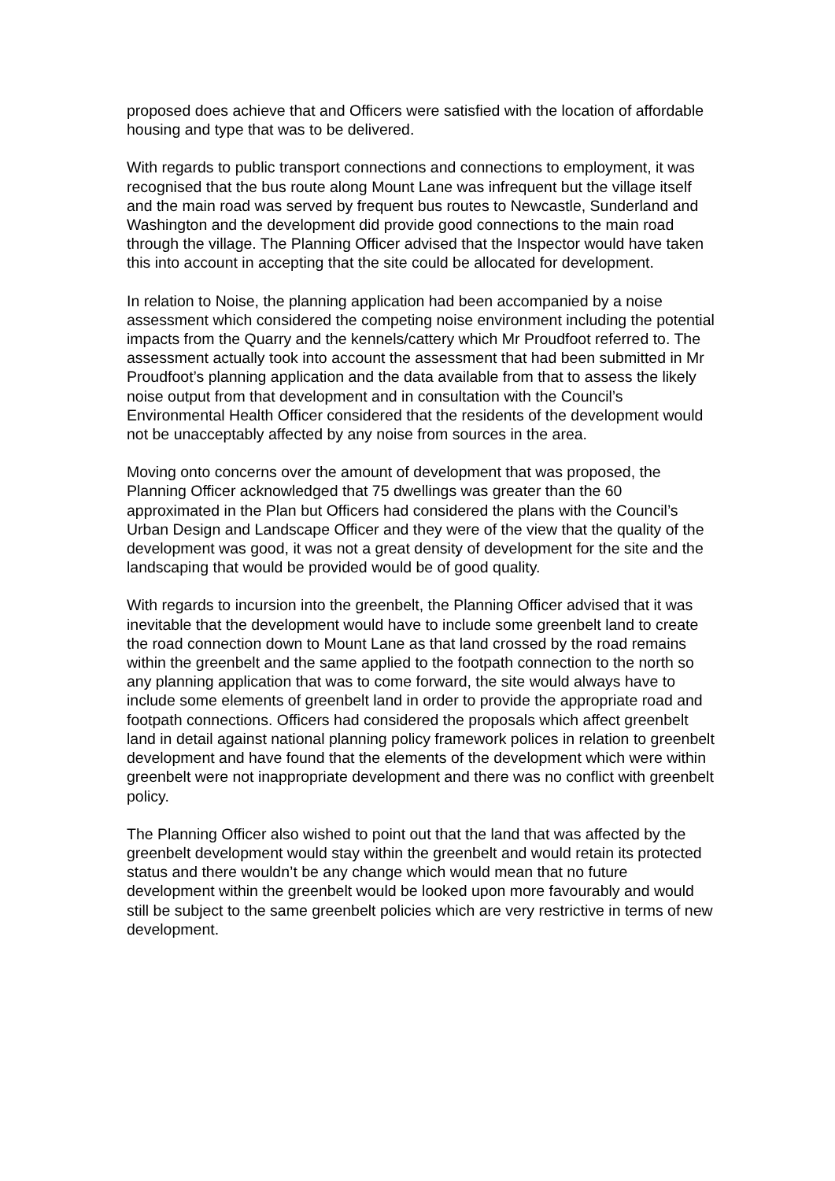proposed does achieve that and Officers were satisfied with the location of affordable housing and type that was to be delivered.
With regards to public transport connections and connections to employment, it was recognised that the bus route along Mount Lane was infrequent but the village itself and the main road was served by frequent bus routes to Newcastle, Sunderland and Washington and the development did provide good connections to the main road through the village. The Planning Officer advised that the Inspector would have taken this into account in accepting that the site could be allocated for development.
In relation to Noise, the planning application had been accompanied by a noise assessment which considered the competing noise environment including the potential impacts from the Quarry and the kennels/cattery which Mr Proudfoot referred to. The assessment actually took into account the assessment that had been submitted in Mr Proudfoot’s planning application and the data available from that to assess the likely noise output from that development and in consultation with the Council’s Environmental Health Officer considered that the residents of the development would not be unacceptably affected by any noise from sources in the area.
Moving onto concerns over the amount of development that was proposed, the Planning Officer acknowledged that 75 dwellings was greater than the 60 approximated in the Plan but Officers had considered the plans with the Council’s Urban Design and Landscape Officer and they were of the view that the quality of the development was good, it was not a great density of development for the site and the landscaping that would be provided would be of good quality.
With regards to incursion into the greenbelt, the Planning Officer advised that it was inevitable that the development would have to include some greenbelt land to create the road connection down to Mount Lane as that land crossed by the road remains within the greenbelt and the same applied to the footpath connection to the north so any planning application that was to come forward, the site would always have to include some elements of greenbelt land in order to provide the appropriate road and footpath connections. Officers had considered the proposals which affect greenbelt land in detail against national planning policy framework polices in relation to greenbelt development and have found that the elements of the development which were within greenbelt were not inappropriate development and there was no conflict with greenbelt policy.
The Planning Officer also wished to point out that the land that was affected by the greenbelt development would stay within the greenbelt and would retain its protected status and there wouldn’t be any change which would mean that no future development within the greenbelt would be looked upon more favourably and would still be subject to the same greenbelt policies which are very restrictive in terms of new development.